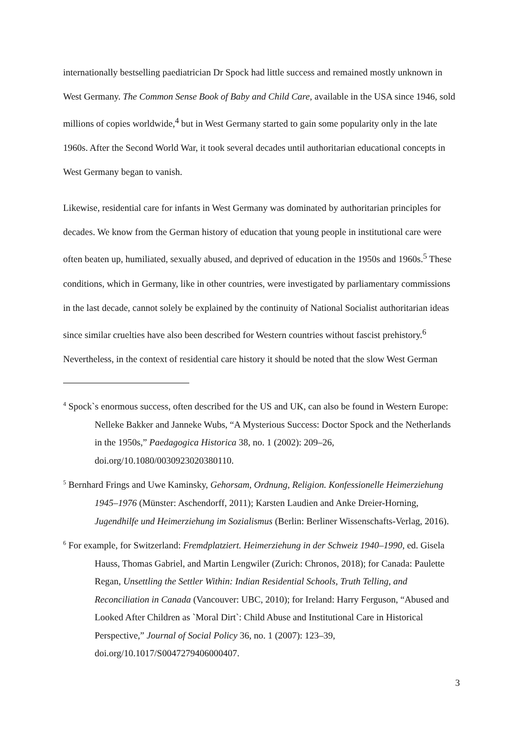internationally bestselling paediatrician Dr Spock had little success and remained mostly unknown in West Germany. The Common Sense Book of Baby and Child Care, available in the USA since 1946, sold millions of copies worldwide,<sup>4</sup> but in West Germany started to gain some popularity only in the late 1960s. After the Second World War, it took several decades until authoritarian educational concepts in West Germany began to vanish.
Likewise, residential care for infants in West Germany was dominated by authoritarian principles for decades. We know from the German history of education that young people in institutional care were often beaten up, humiliated, sexually abused, and deprived of education in the 1950s and 1960s.<sup>5</sup> These conditions, which in Germany, like in other countries, were investigated by parliamentary commissions in the last decade, cannot solely be explained by the continuity of National Socialist authoritarian ideas since similar cruelties have also been described for Western countries without fascist prehistory.<sup>6</sup> Nevertheless, in the context of residential care history it should be noted that the slow West German
<sup>4</sup> Spock`s enormous success, often described for the US and UK, can also be found in Western Europe: Nelleke Bakker and Janneke Wubs, “A Mysterious Success: Doctor Spock and the Netherlands in the 1950s,” Paedagogica Historica 38, no. 1 (2002): 209–26, doi.org/10.1080/0030923020380110.
<sup>5</sup> Bernhard Frings and Uwe Kaminsky, Gehorsam, Ordnung, Religion. Konfessionelle Heimerziehung 1945–1976 (Münster: Aschendorff, 2011); Karsten Laudien and Anke Dreier-Horning, Jugendhilfe und Heimerziehung im Sozialismus (Berlin: Berliner Wissenschafts-Verlag, 2016).
<sup>6</sup> For example, for Switzerland: Fremdplatziert. Heimerziehung in der Schweiz 1940–1990, ed. Gisela Hauss, Thomas Gabriel, and Martin Lengwiler (Zurich: Chronos, 2018); for Canada: Paulette Regan, Unsettling the Settler Within: Indian Residential Schools, Truth Telling, and Reconciliation in Canada (Vancouver: UBC, 2010); for Ireland: Harry Ferguson, “Abused and Looked After Children as `Moral Dirt`: Child Abuse and Institutional Care in Historical Perspective,” Journal of Social Policy 36, no. 1 (2007): 123–39, doi.org/10.1017/S0047279406000407.
3